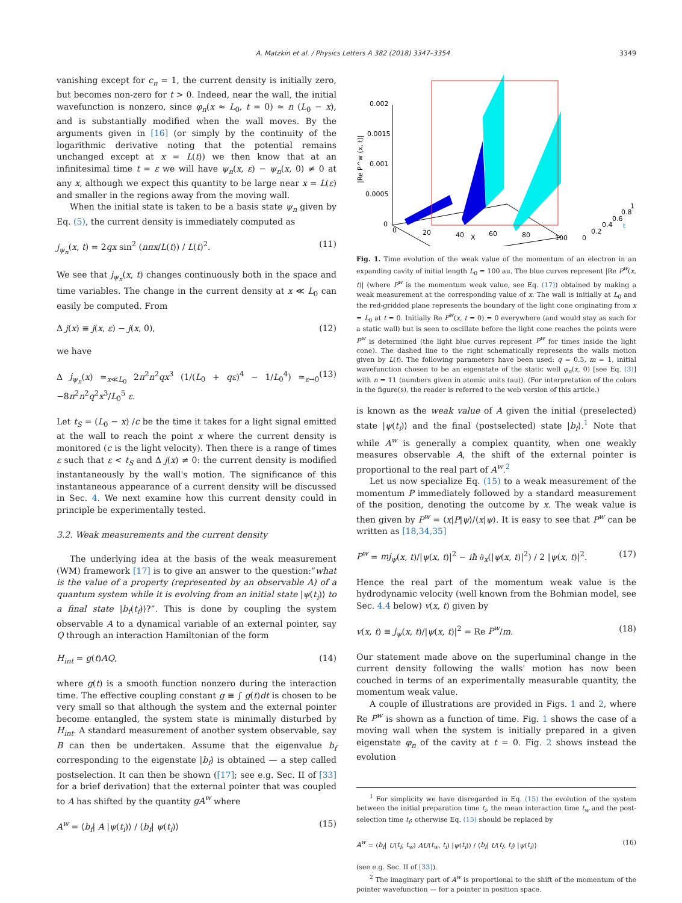A. Matzkin et al. / Physics Letters A 382 (2018) 3347–3354 3349
vanishing except for c<sub>n</sub> = 1, the current density is initially zero, but becomes non-zero for t > 0. Indeed, near the wall, the initial wavefunction is nonzero, since φ<sub>n</sub>(x ≈ L<sub>0</sub>, t = 0) ≃ n (L<sub>0</sub> − x), and is substantially modified when the wall moves. By the arguments given in [16] (or simply by the continuity of the logarithmic derivative noting that the potential remains unchanged except at x = L(t)) we then know that at an infinitesimal time t = ε we will have ψ<sub>n</sub>(x, ε) − ψ<sub>n</sub>(x, 0) ≠ 0 at any x, although we expect this quantity to be large near x = L(ε) and smaller in the regions away from the moving wall.
When the initial state is taken to be a basis state ψ<sub>n</sub> given by Eq. (5), the current density is immediately computed as
j<sub>ψ<sub>n</sub></sub>(x, t) = 2qx sin<sup>2</sup> (nπx/L(t)) / L(t)<sup>2</sup>. (11)
We see that j<sub>ψ<sub>n</sub></sub>(x, t) changes continuously both in the space and time variables. The change in the current density at x ≪ L<sub>0</sub> can easily be computed. From
Δ j(x) ≡ j(x, ε) − j(x, 0), (12)
we have
Δ j<sub>ψ<sub>n</sub></sub>(x) ≃<sub>x≪L<sub>0</sub></sub> 2π<sup>2</sup>n<sup>2</sup>qx<sup>3</sup> (1/(L<sub>0</sub> + qε)<sup>4</sup> − 1/L<sub>0</sub><sup>4</sup>) ≃<sub>ε→0</sub> −8π<sup>2</sup>n<sup>2</sup>q<sup>2</sup>x<sup>3</sup>/L<sub>0</sub><sup>5</sup> ε. (13)
Let t<sub>S</sub> = (L<sub>0</sub> − x) /c be the time it takes for a light signal emitted at the wall to reach the point x where the current density is monitored (c is the light velocity). Then there is a range of times ε such that ε < t<sub>S</sub> and Δ j(x) ≠ 0: the current density is modified instantaneously by the wall's motion. The significance of this instantaneous appearance of a current density will be discussed in Sec. 4. We next examine how this current density could in principle be experimentally tested.
3.2. Weak measurements and the current density
The underlying idea at the basis of the weak measurement (WM) framework [17] is to give an answer to the question:“what is the value of a property (represented by an observable A) of a quantum system while it is evolving from an initial state |ψ(t<sub>i</sub>)⟩ to a final state |b<sub>f</sub>(t<sub>f</sub>)⟩?”. This is done by coupling the system observable A to a dynamical variable of an external pointer, say Q through an interaction Hamiltonian of the form
H<sub>int</sub> = g(t)AQ, (14)
where g(t) is a smooth function nonzero during the interaction time. The effective coupling constant g ≡ ∫ g(t)dt is chosen to be very small so that although the system and the external pointer become entangled, the system state is minimally disturbed by H<sub>int</sub>. A standard measurement of another system observable, say B can then be undertaken. Assume that the eigenvalue b<sub>f</sub> corresponding to the eigenstate |b<sub>f</sub>⟩ is obtained — a step called postselection. It can then be shown ([17]; see e.g. Sec. II of [33] for a brief derivation) that the external pointer that was coupled to A has shifted by the quantity gA<sup>w</sup> where
A<sup>w</sup> = ⟨b<sub>f</sub>| A |ψ(t<sub>i</sub>)⟩ / ⟨b<sub>f</sub>| ψ(t<sub>i</sub>)⟩ (15)
0.002
0.0015
0.001
0.0005
0
|Re P^w (x, t)|
0
20
40
X
60
80
100
0
0.2
0.4
0.6
0.8
1
t
Fig. 1. Time evolution of the weak value of the momentum of an electron in an expanding cavity of initial length L<sub>0</sub> = 100 au. The blue curves represent |Re P<sup>w</sup>(x, t)| (where P<sup>w</sup> is the momentum weak value, see Eq. (17)) obtained by making a weak measurement at the corresponding value of x. The wall is initially at L<sub>0</sub> and the red-gridded plane represents the boundary of the light cone originating from x = L<sub>0</sub> at t = 0. Initially Re P<sup>w</sup>(x, t = 0) = 0 everywhere (and would stay as such for a static wall) but is seen to oscillate before the light cone reaches the points were P<sup>w</sup> is determined (the light blue curves represent P<sup>w</sup> for times inside the light cone). The dashed line to the right schematically represents the walls motion given by L(t). The following parameters have been used: q = 0.5, m = 1, initial wavefunction chosen to be an eigenstate of the static well φ<sub>n</sub>(x, 0) [see Eq. (3)] with n = 11 (numbers given in atomic units (au)). (For interpretation of the colors in the figure(s), the reader is referred to the web version of this article.)
is known as the weak value of A given the initial (preselected) state |ψ(t<sub>i</sub>)⟩ and the final (postselected) state |b<sub>f</sub>⟩.<sup>1</sup> Note that while A<sup>w</sup> is generally a complex quantity, when one weakly measures observable A, the shift of the external pointer is proportional to the real part of A<sup>w</sup>.<sup>2</sup>
Let us now specialize Eq. (15) to a weak measurement of the momentum P immediately followed by a standard measurement of the position, denoting the outcome by x. The weak value is then given by P<sup>w</sup> = ⟨x|P|ψ⟩/⟨x|ψ⟩. It is easy to see that P<sup>w</sup> can be written as [18,34,35]
P<sup>w</sup> = mj<sub>ψ</sub>(x, t)/|ψ(x, t)|<sup>2</sup> − iħ ∂<sub>x</sub>(|ψ(x, t)|<sup>2</sup>) / 2 |ψ(x, t)|<sup>2</sup>. (17)
Hence the real part of the momentum weak value is the hydrodynamic velocity (well known from the Bohmian model, see Sec. 4.4 below) v(x, t) given by
v(x, t) ≡ j<sub>ψ</sub>(x, t)/|ψ(x, t)|<sup>2</sup> = Re P<sup>w</sup>/m. (18)
Our statement made above on the superluminal change in the current density following the walls' motion has now been couched in terms of an experimentally measurable quantity, the momentum weak value.
A couple of illustrations are provided in Figs. 1 and 2, where Re P<sup>w</sup> is shown as a function of time. Fig. 1 shows the case of a moving wall when the system is initially prepared in a given eigenstate φ<sub>n</sub> of the cavity at t = 0. Fig. 2 shows instead the evolution
<sup>1</sup> For simplicity we have disregarded in Eq. (15) the evolution of the system between the initial preparation time t<sub>i</sub>, the mean interaction time t<sub>w</sub> and the post-selection time t<sub>f</sub>; otherwise Eq. (15) should be replaced by
A<sup>w</sup> = ⟨b<sub>f</sub>| U(t<sub>f</sub>, t<sub>w</sub>) AU(t<sub>w</sub>, t<sub>i</sub>) |ψ(t<sub>i</sub>)⟩ / ⟨b<sub>f</sub>| U(t<sub>f</sub>, t<sub>i</sub>) |ψ(t<sub>i</sub>)⟩ (16)
(see e.g. Sec. II of [33]).
<sup>2</sup> The imaginary part of A<sup>w</sup> is proportional to the shift of the momentum of the pointer wavefunction — for a pointer in position space.